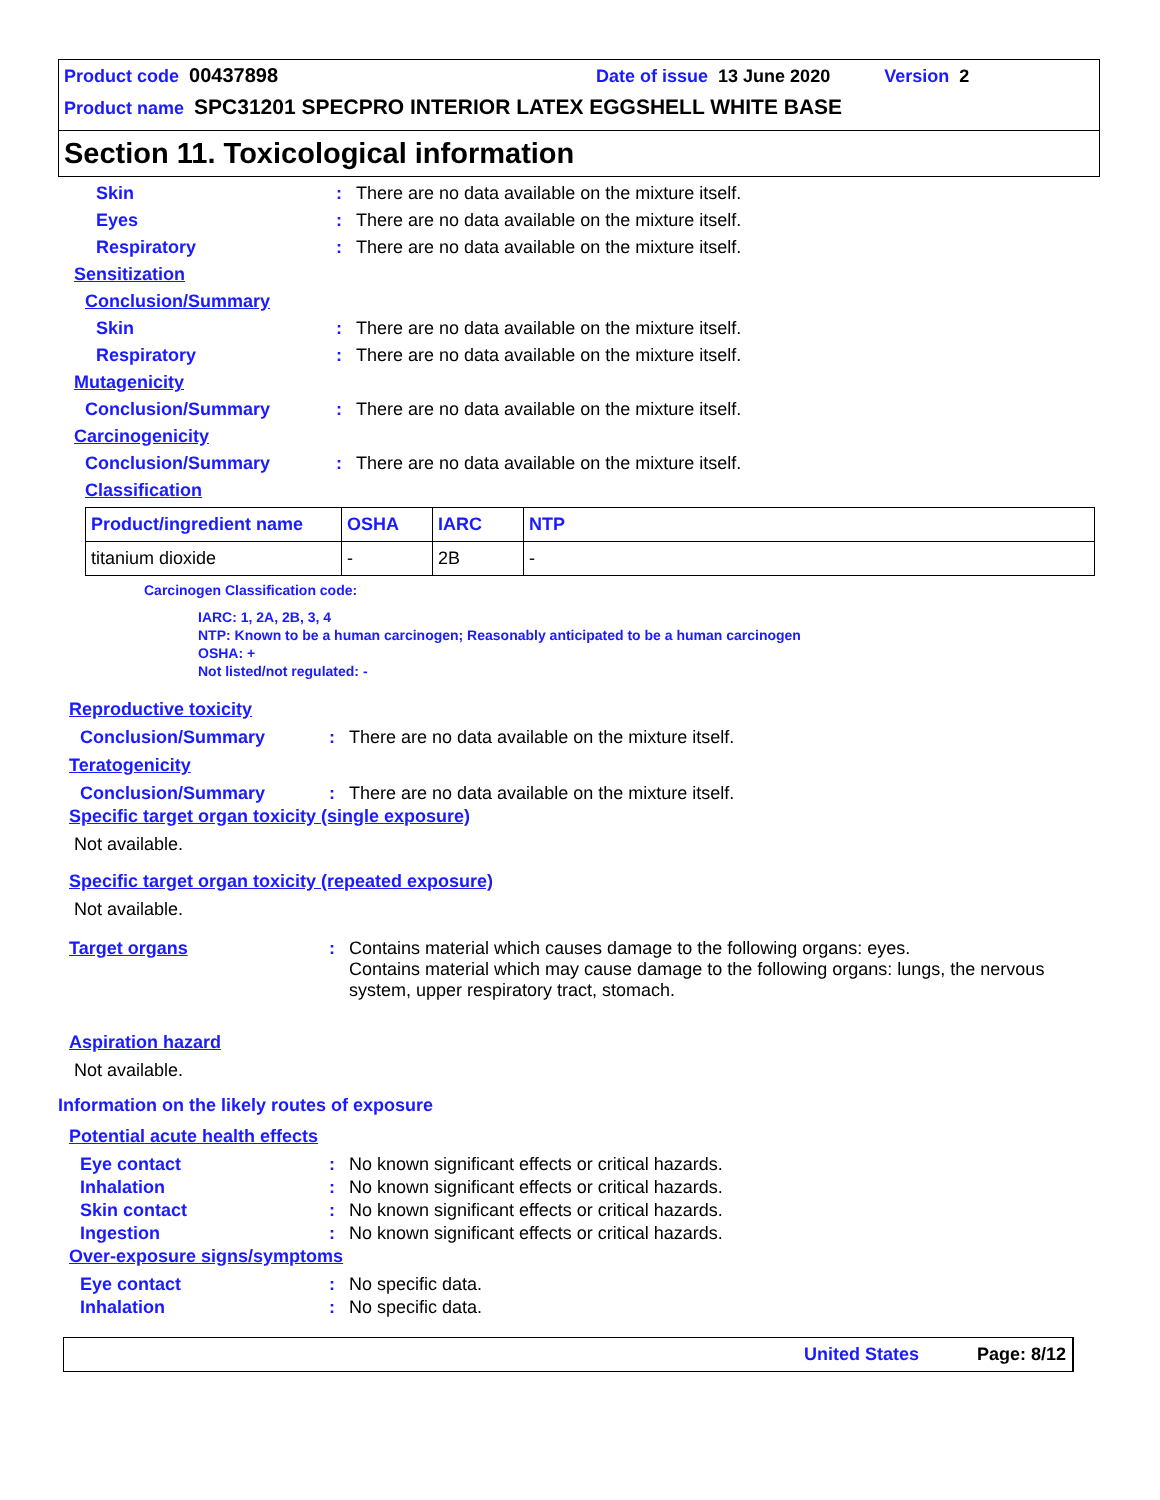Product code 00437898 Date of issue 13 June 2020 Version 2
Product name SPC31201 SPECPRO INTERIOR LATEX EGGSHELL WHITE BASE
Section 11. Toxicological information
Skin: There are no data available on the mixture itself.
Eyes: There are no data available on the mixture itself.
Respiratory: There are no data available on the mixture itself.
Sensitization
Conclusion/Summary
Skin: There are no data available on the mixture itself.
Respiratory: There are no data available on the mixture itself.
Mutagenicity
Conclusion/Summary: There are no data available on the mixture itself.
Carcinogenicity
Conclusion/Summary: There are no data available on the mixture itself.
Classification
| Product/ingredient name | OSHA | IARC | NTP |
| --- | --- | --- | --- |
| titanium dioxide | - | 2B | - |
Carcinogen Classification code:
IARC: 1, 2A, 2B, 3, 4
NTP: Known to be a human carcinogen; Reasonably anticipated to be a human carcinogen
OSHA: +
Not listed/not regulated: -
Reproductive toxicity
Conclusion/Summary: There are no data available on the mixture itself.
Teratogenicity
Conclusion/Summary: There are no data available on the mixture itself.
Specific target organ toxicity (single exposure)
Not available.
Specific target organ toxicity (repeated exposure)
Not available.
Target organs: Contains material which causes damage to the following organs: eyes.
Contains material which may cause damage to the following organs: lungs, the nervous system, upper respiratory tract, stomach.
Aspiration hazard
Not available.
Information on the likely routes of exposure
Potential acute health effects
Eye contact: No known significant effects or critical hazards.
Inhalation: No known significant effects or critical hazards.
Skin contact: No known significant effects or critical hazards.
Ingestion: No known significant effects or critical hazards.
Over-exposure signs/symptoms
Eye contact: No specific data.
Inhalation: No specific data.
United States Page: 8/12